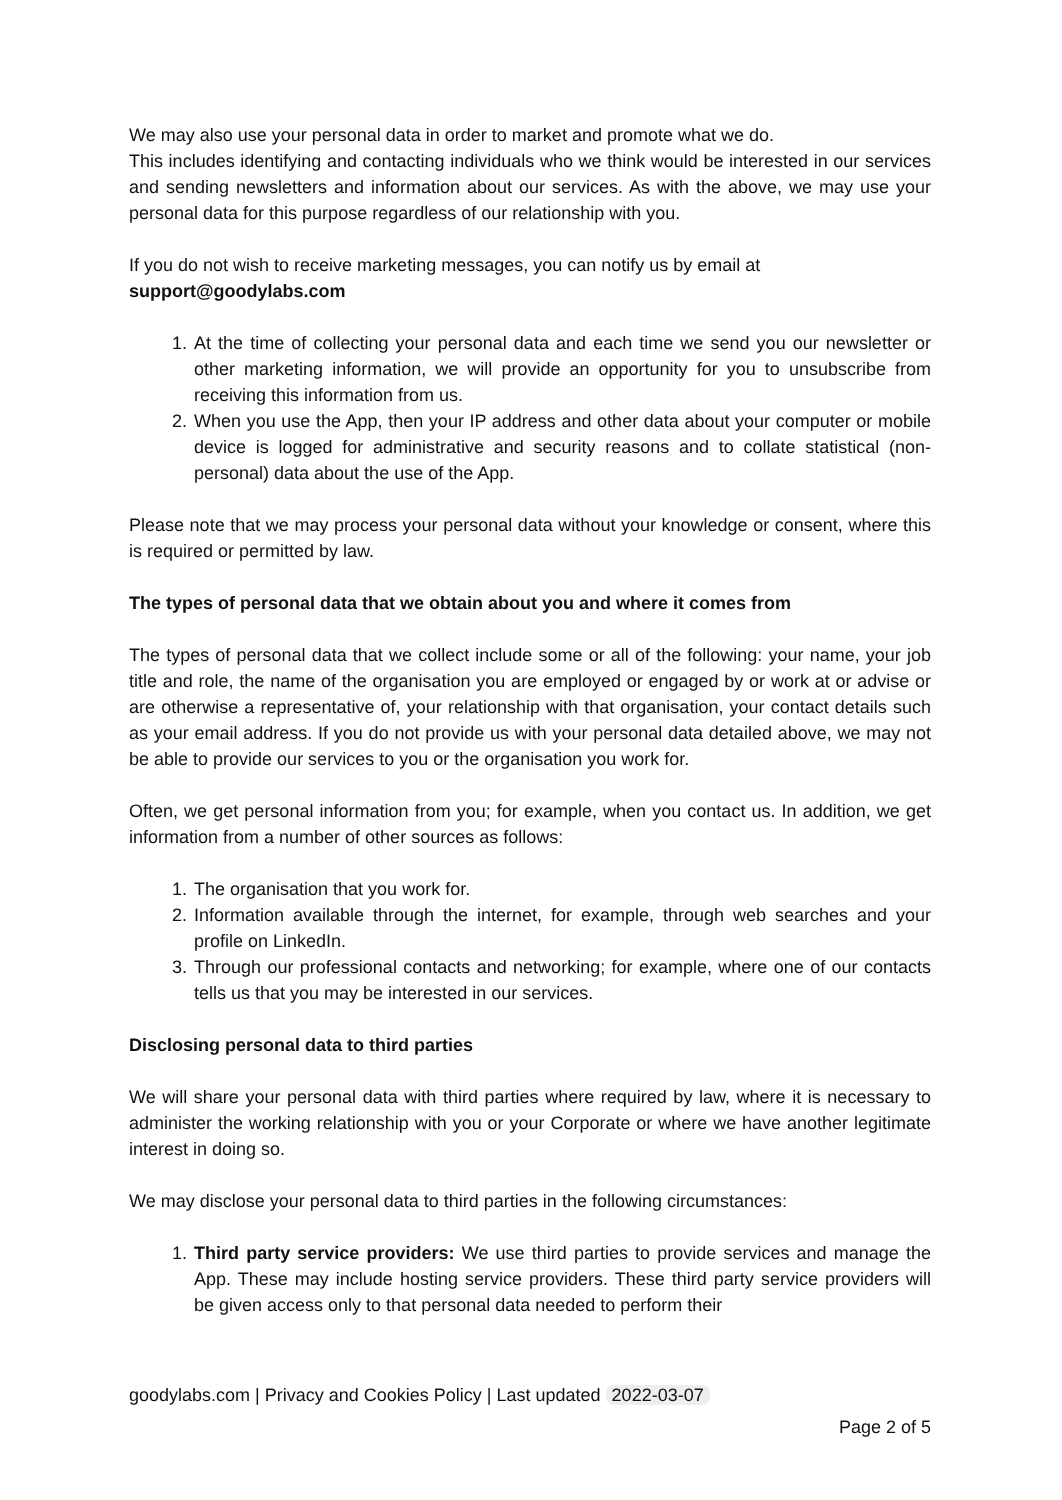We may also use your personal data in order to market and promote what we do.
This includes identifying and contacting individuals who we think would be interested in our services and sending newsletters and information about our services. As with the above, we may use your personal data for this purpose regardless of our relationship with you.
If you do not wish to receive marketing messages, you can notify us by email at
support@goodylabs.com
1. At the time of collecting your personal data and each time we send you our newsletter or other marketing information, we will provide an opportunity for you to unsubscribe from receiving this information from us.
2. When you use the App, then your IP address and other data about your computer or mobile device is logged for administrative and security reasons and to collate statistical (non-personal) data about the use of the App.
Please note that we may process your personal data without your knowledge or consent, where this is required or permitted by law.
The types of personal data that we obtain about you and where it comes from
The types of personal data that we collect include some or all of the following: your name, your job title and role, the name of the organisation you are employed or engaged by or work at or advise or are otherwise a representative of, your relationship with that organisation, your contact details such as your email address. If you do not provide us with your personal data detailed above, we may not be able to provide our services to you or the organisation you work for.
Often, we get personal information from you; for example, when you contact us. In addition, we get information from a number of other sources as follows:
1. The organisation that you work for.
2. Information available through the internet, for example, through web searches and your profile on LinkedIn.
3. Through our professional contacts and networking; for example, where one of our contacts tells us that you may be interested in our services.
Disclosing personal data to third parties
We will share your personal data with third parties where required by law, where it is necessary to administer the working relationship with you or your Corporate or where we have another legitimate interest in doing so.
We may disclose your personal data to third parties in the following circumstances:
1. Third party service providers: We use third parties to provide services and manage the App. These may include hosting service providers. These third party service providers will be given access only to that personal data needed to perform their
goodylabs.com | Privacy and Cookies Policy | Last updated 2022-03-07
Page 2 of 5